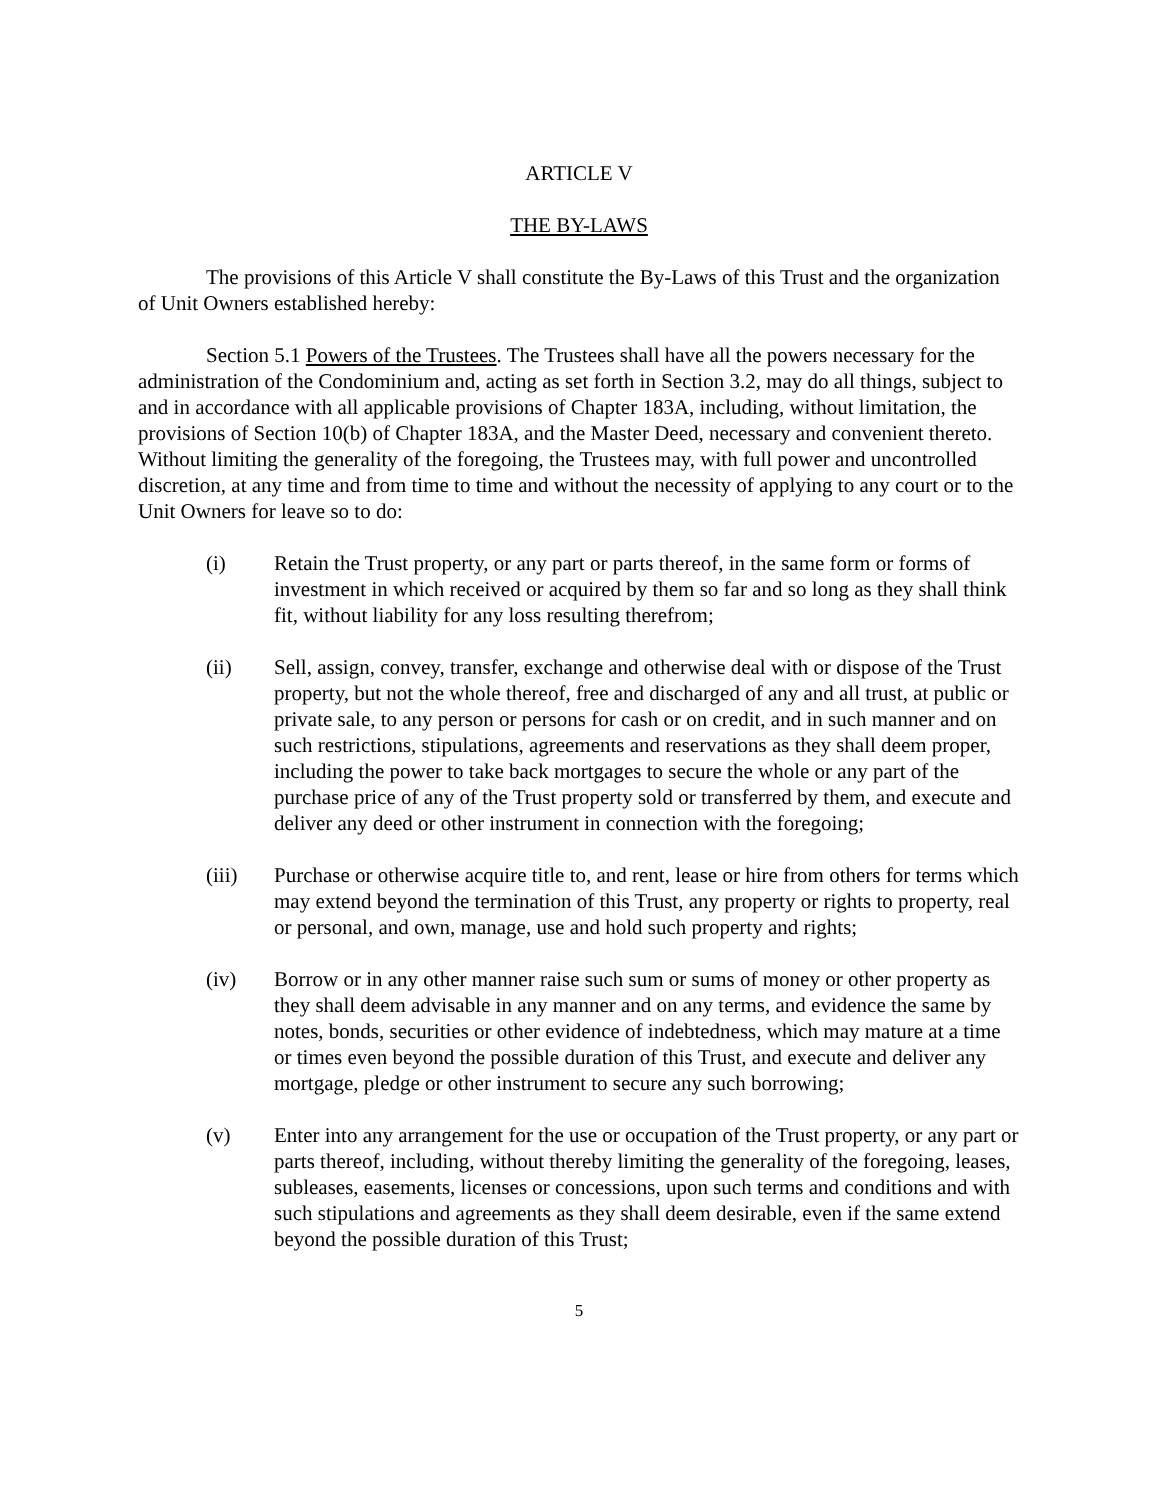ARTICLE V
THE BY-LAWS
The provisions of this Article V shall constitute the By-Laws of this Trust and the organization of Unit Owners established hereby:
Section 5.1 Powers of the Trustees. The Trustees shall have all the powers necessary for the administration of the Condominium and, acting as set forth in Section 3.2, may do all things, subject to and in accordance with all applicable provisions of Chapter 183A, including, without limitation, the provisions of Section 10(b) of Chapter 183A, and the Master Deed, necessary and convenient thereto. Without limiting the generality of the foregoing, the Trustees may, with full power and uncontrolled discretion, at any time and from time to time and without the necessity of applying to any court or to the Unit Owners for leave so to do:
(i) Retain the Trust property, or any part or parts thereof, in the same form or forms of investment in which received or acquired by them so far and so long as they shall think fit, without liability for any loss resulting therefrom;
(ii) Sell, assign, convey, transfer, exchange and otherwise deal with or dispose of the Trust property, but not the whole thereof, free and discharged of any and all trust, at public or private sale, to any person or persons for cash or on credit, and in such manner and on such restrictions, stipulations, agreements and reservations as they shall deem proper, including the power to take back mortgages to secure the whole or any part of the purchase price of any of the Trust property sold or transferred by them, and execute and deliver any deed or other instrument in connection with the foregoing;
(iii) Purchase or otherwise acquire title to, and rent, lease or hire from others for terms which may extend beyond the termination of this Trust, any property or rights to property, real or personal, and own, manage, use and hold such property and rights;
(iv) Borrow or in any other manner raise such sum or sums of money or other property as they shall deem advisable in any manner and on any terms, and evidence the same by notes, bonds, securities or other evidence of indebtedness, which may mature at a time or times even beyond the possible duration of this Trust, and execute and deliver any mortgage, pledge or other instrument to secure any such borrowing;
(v) Enter into any arrangement for the use or occupation of the Trust property, or any part or parts thereof, including, without thereby limiting the generality of the foregoing, leases, subleases, easements, licenses or concessions, upon such terms and conditions and with such stipulations and agreements as they shall deem desirable, even if the same extend beyond the possible duration of this Trust;
5